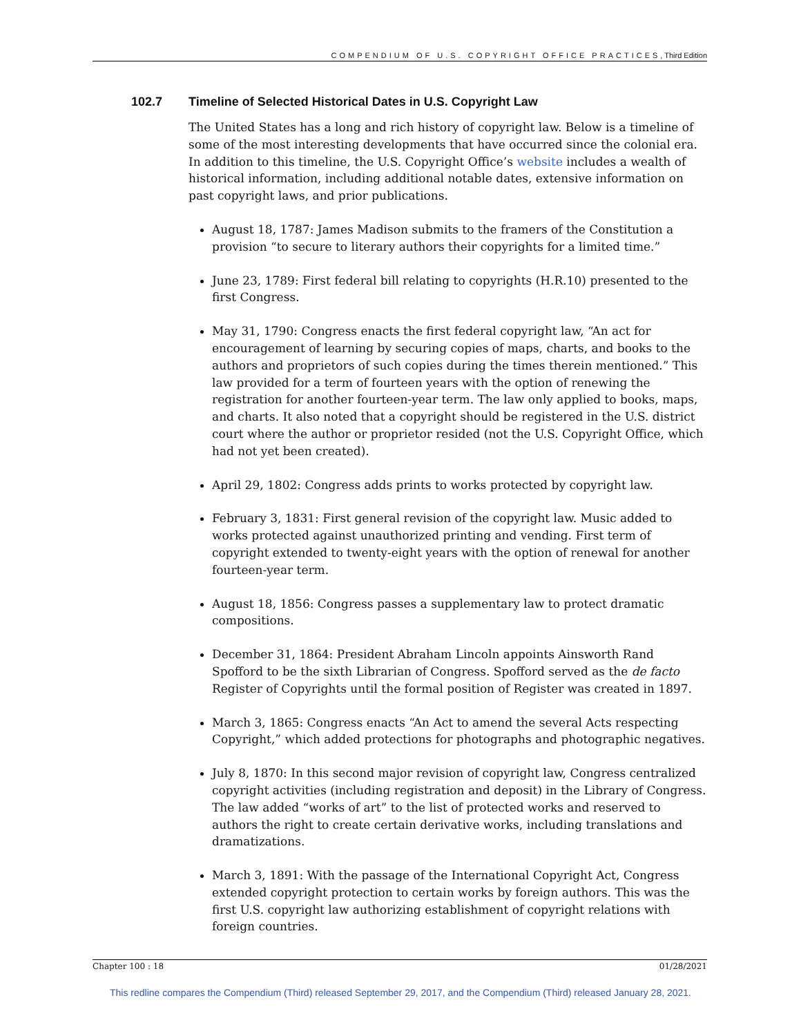COMPENDIUM OF U.S. COPYRIGHT OFFICE PRACTICES, Third Edition
102.7 Timeline of Selected Historical Dates in U.S. Copyright Law
The United States has a long and rich history of copyright law. Below is a timeline of some of the most interesting developments that have occurred since the colonial era. In addition to this timeline, the U.S. Copyright Office’s website includes a wealth of historical information, including additional notable dates, extensive information on past copyright laws, and prior publications.
August 18, 1787: James Madison submits to the framers of the Constitution a provision “to secure to literary authors their copyrights for a limited time.”
June 23, 1789: First federal bill relating to copyrights (H.R.10) presented to the first Congress.
May 31, 1790: Congress enacts the first federal copyright law, “An act for encouragement of learning by securing copies of maps, charts, and books to the authors and proprietors of such copies during the times therein mentioned.” This law provided for a term of fourteen years with the option of renewing the registration for another fourteen-year term. The law only applied to books, maps, and charts. It also noted that a copyright should be registered in the U.S. district court where the author or proprietor resided (not the U.S. Copyright Office, which had not yet been created).
April 29, 1802: Congress adds prints to works protected by copyright law.
February 3, 1831: First general revision of the copyright law. Music added to works protected against unauthorized printing and vending. First term of copyright extended to twenty-eight years with the option of renewal for another fourteen-year term.
August 18, 1856: Congress passes a supplementary law to protect dramatic compositions.
December 31, 1864: President Abraham Lincoln appoints Ainsworth Rand Spofford to be the sixth Librarian of Congress. Spofford served as the de facto Register of Copyrights until the formal position of Register was created in 1897.
March 3, 1865: Congress enacts “An Act to amend the several Acts respecting Copyright,” which added protections for photographs and photographic negatives.
July 8, 1870: In this second major revision of copyright law, Congress centralized copyright activities (including registration and deposit) in the Library of Congress. The law added “works of art” to the list of protected works and reserved to authors the right to create certain derivative works, including translations and dramatizations.
March 3, 1891: With the passage of the International Copyright Act, Congress extended copyright protection to certain works by foreign authors. This was the first U.S. copyright law authorizing establishment of copyright relations with foreign countries.
Chapter 100 : 18 01/28/2021
This redline compares the Compendium (Third) released September 29, 2017, and the Compendium (Third) released January 28, 2021.